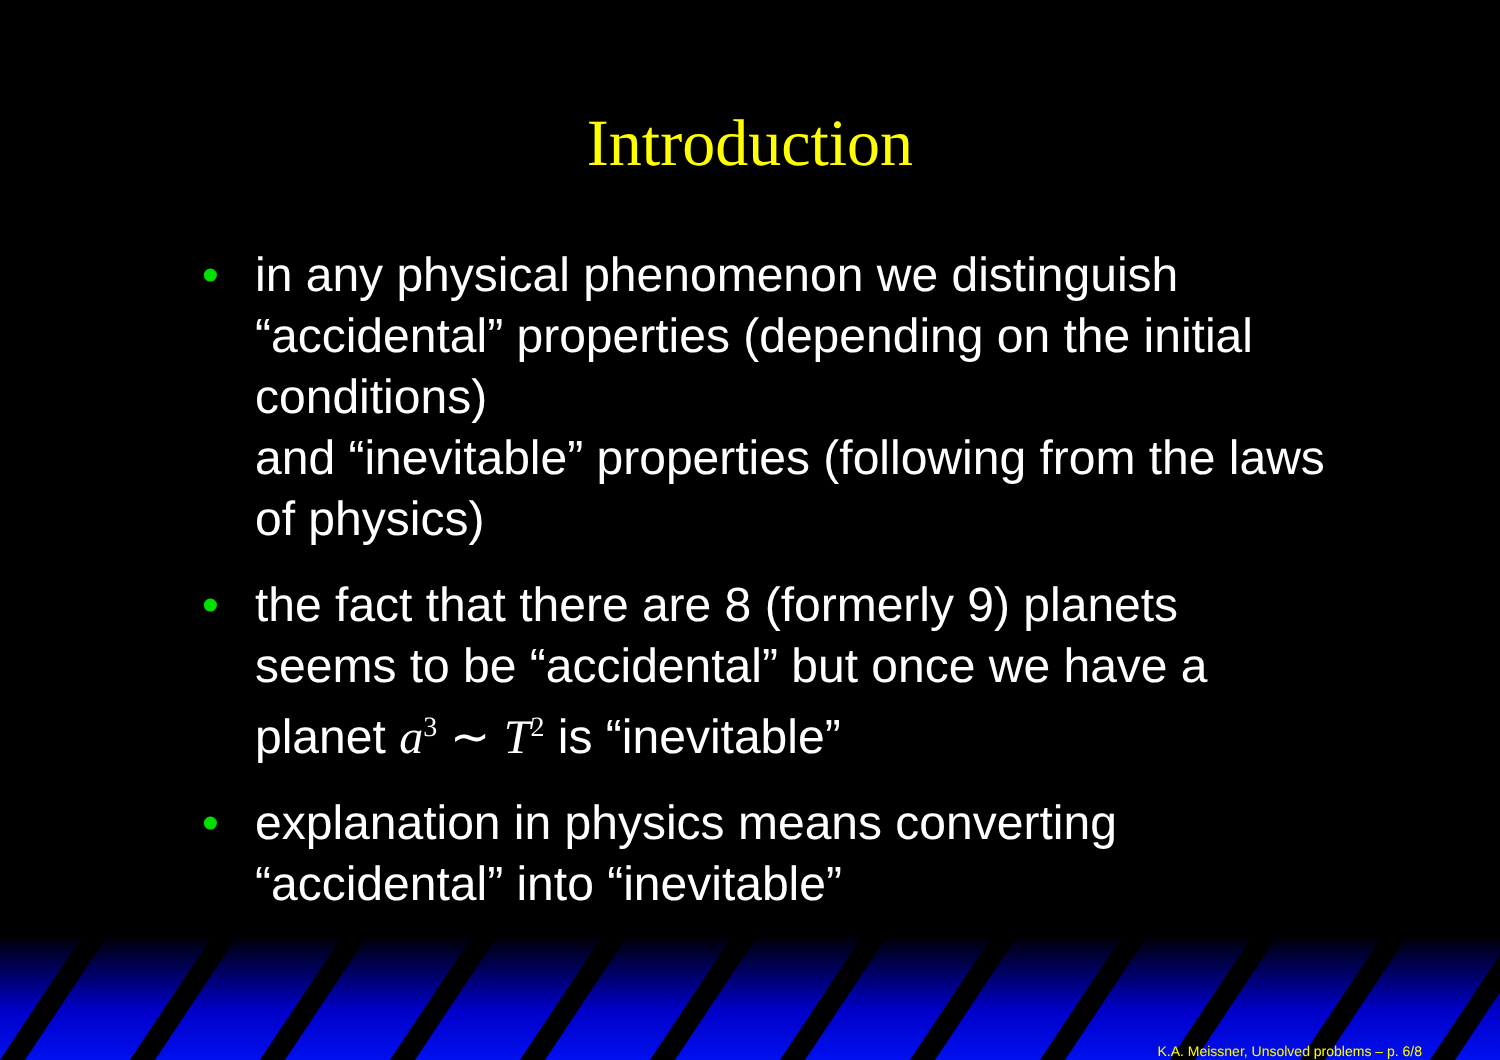Introduction
• in any physical phenomenon we distinguish “accidental” properties (depending on the initial conditions)
and “inevitable” properties (following from the laws of physics)
• the fact that there are 8 (formerly 9) planets seems to be “accidental” but once we have a planet a<sup>3</sup> ∼ T<sup>2</sup> is “inevitable”
• explanation in physics means converting “accidental” into “inevitable”
K.A. Meissner, Unsolved problems – p. 6/8